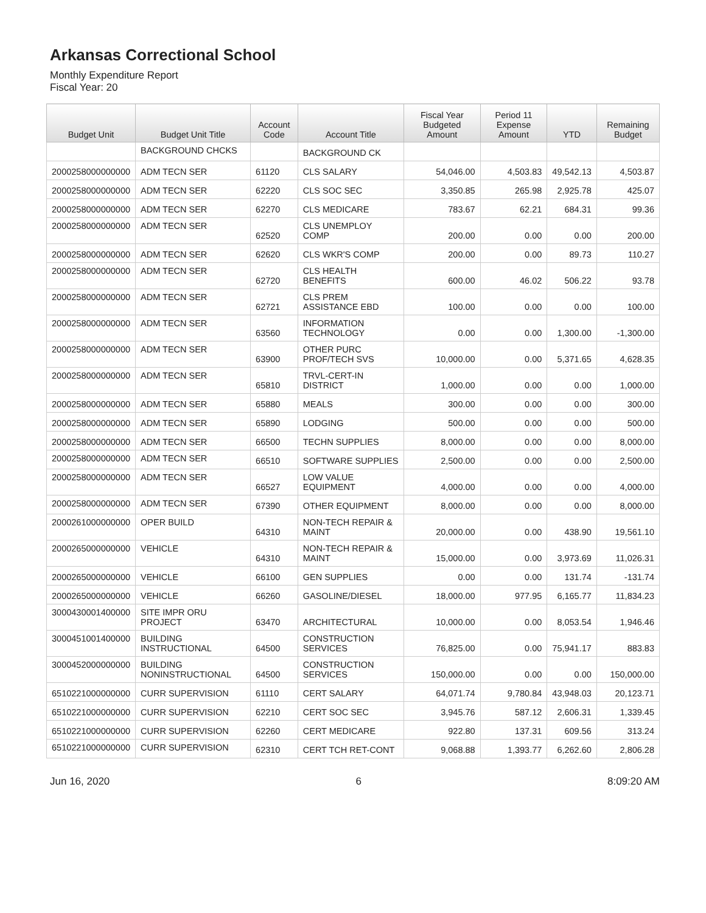Arkansas Correctional School
Monthly Expenditure Report
Fiscal Year: 20
| Budget Unit | Budget Unit Title | Account Code | Account Title | Fiscal Year Budgeted Amount | Period 11 Expense Amount | YTD | Remaining Budget |
| --- | --- | --- | --- | --- | --- | --- | --- |
| | BACKGROUND CHCKS | | BACKGROUND CK | | | | |
| 2000258000000000 | ADM TECN SER | 61120 | CLS SALARY | 54,046.00 | 4,503.83 | 49,542.13 | 4,503.87 |
| 2000258000000000 | ADM TECN SER | 62220 | CLS SOC SEC | 3,350.85 | 265.98 | 2,925.78 | 425.07 |
| 2000258000000000 | ADM TECN SER | 62270 | CLS MEDICARE | 783.67 | 62.21 | 684.31 | 99.36 |
| 2000258000000000 | ADM TECN SER | 62520 | CLS UNEMPLOY COMP | 200.00 | 0.00 | 0.00 | 200.00 |
| 2000258000000000 | ADM TECN SER | 62620 | CLS WKR'S COMP | 200.00 | 0.00 | 89.73 | 110.27 |
| 2000258000000000 | ADM TECN SER | 62720 | CLS HEALTH BENEFITS | 600.00 | 46.02 | 506.22 | 93.78 |
| 2000258000000000 | ADM TECN SER | 62721 | CLS PREM ASSISTANCE EBD | 100.00 | 0.00 | 0.00 | 100.00 |
| 2000258000000000 | ADM TECN SER | 63560 | INFORMATION TECHNOLOGY | 0.00 | 0.00 | 1,300.00 | -1,300.00 |
| 2000258000000000 | ADM TECN SER | 63900 | OTHER PURC PROF/TECH SVS | 10,000.00 | 0.00 | 5,371.65 | 4,628.35 |
| 2000258000000000 | ADM TECN SER | 65810 | TRVL-CERT-IN DISTRICT | 1,000.00 | 0.00 | 0.00 | 1,000.00 |
| 2000258000000000 | ADM TECN SER | 65880 | MEALS | 300.00 | 0.00 | 0.00 | 300.00 |
| 2000258000000000 | ADM TECN SER | 65890 | LODGING | 500.00 | 0.00 | 0.00 | 500.00 |
| 2000258000000000 | ADM TECN SER | 66500 | TECHN SUPPLIES | 8,000.00 | 0.00 | 0.00 | 8,000.00 |
| 2000258000000000 | ADM TECN SER | 66510 | SOFTWARE SUPPLIES | 2,500.00 | 0.00 | 0.00 | 2,500.00 |
| 2000258000000000 | ADM TECN SER | 66527 | LOW VALUE EQUIPMENT | 4,000.00 | 0.00 | 0.00 | 4,000.00 |
| 2000258000000000 | ADM TECN SER | 67390 | OTHER EQUIPMENT | 8,000.00 | 0.00 | 0.00 | 8,000.00 |
| 2000261000000000 | OPER BUILD | 64310 | NON-TECH REPAIR & MAINT | 20,000.00 | 0.00 | 438.90 | 19,561.10 |
| 2000265000000000 | VEHICLE | 64310 | NON-TECH REPAIR & MAINT | 15,000.00 | 0.00 | 3,973.69 | 11,026.31 |
| 2000265000000000 | VEHICLE | 66100 | GEN SUPPLIES | 0.00 | 0.00 | 131.74 | -131.74 |
| 2000265000000000 | VEHICLE | 66260 | GASOLINE/DIESEL | 18,000.00 | 977.95 | 6,165.77 | 11,834.23 |
| 3000430001400000 | SITE IMPR ORU PROJECT | 63470 | ARCHITECTURAL | 10,000.00 | 0.00 | 8,053.54 | 1,946.46 |
| 3000451001400000 | BUILDING INSTRUCTIONAL | 64500 | CONSTRUCTION SERVICES | 76,825.00 | 0.00 | 75,941.17 | 883.83 |
| 3000452000000000 | BUILDING NONINSTRUCTIONAL | 64500 | CONSTRUCTION SERVICES | 150,000.00 | 0.00 | 0.00 | 150,000.00 |
| 6510221000000000 | CURR SUPERVISION | 61110 | CERT SALARY | 64,071.74 | 9,780.84 | 43,948.03 | 20,123.71 |
| 6510221000000000 | CURR SUPERVISION | 62210 | CERT SOC SEC | 3,945.76 | 587.12 | 2,606.31 | 1,339.45 |
| 6510221000000000 | CURR SUPERVISION | 62260 | CERT MEDICARE | 922.80 | 137.31 | 609.56 | 313.24 |
| 6510221000000000 | CURR SUPERVISION | 62310 | CERT TCH RET-CONT | 9,068.88 | 1,393.77 | 6,262.60 | 2,806.28 |
Jun 16, 2020 6 8:09:20 AM